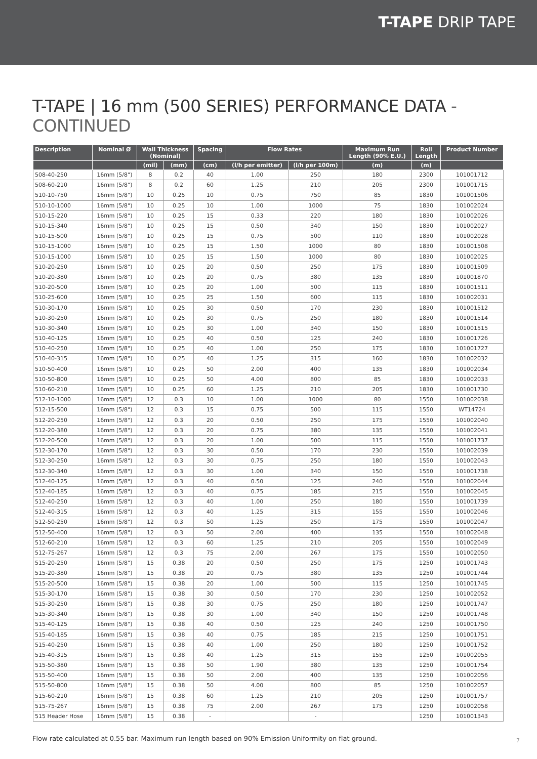T-TAPE DRIP TAPE
T-TAPE | 16 mm (500 SERIES) PERFORMANCE DATA - CONTINUED
| Description | Nominal Ø | Wall Thickness (Nominal) | | Spacing | Flow Rates | | Maximum Run Length (90% E.U.) | Roll Length | Product Number |
| --- | --- | --- | --- | --- | --- | --- | --- | --- | --- |
| | | (mil) | (mm) | (cm) | (l/h per emitter) | (l/h per 100m) | (m) | (m) | |
| 508-40-250 | 16mm (5/8") | 8 | 0.2 | 40 | 1.00 | 250 | 180 | 2300 | 101001712 |
| 508-60-210 | 16mm (5/8") | 8 | 0.2 | 60 | 1.25 | 210 | 205 | 2300 | 101001715 |
| 510-10-750 | 16mm (5/8") | 10 | 0.25 | 10 | 0.75 | 750 | 85 | 1830 | 101001506 |
| 510-10-1000 | 16mm (5/8") | 10 | 0.25 | 10 | 1.00 | 1000 | 75 | 1830 | 101002024 |
| 510-15-220 | 16mm (5/8") | 10 | 0.25 | 15 | 0.33 | 220 | 180 | 1830 | 101002026 |
| 510-15-340 | 16mm (5/8") | 10 | 0.25 | 15 | 0.50 | 340 | 150 | 1830 | 101002027 |
| 510-15-500 | 16mm (5/8") | 10 | 0.25 | 15 | 0.75 | 500 | 110 | 1830 | 101002028 |
| 510-15-1000 | 16mm (5/8") | 10 | 0.25 | 15 | 1.50 | 1000 | 80 | 1830 | 101001508 |
| 510-15-1000 | 16mm (5/8") | 10 | 0.25 | 15 | 1.50 | 1000 | 80 | 1830 | 101002025 |
| 510-20-250 | 16mm (5/8") | 10 | 0.25 | 20 | 0.50 | 250 | 175 | 1830 | 101001509 |
| 510-20-380 | 16mm (5/8") | 10 | 0.25 | 20 | 0.75 | 380 | 135 | 1830 | 101001870 |
| 510-20-500 | 16mm (5/8") | 10 | 0.25 | 20 | 1.00 | 500 | 115 | 1830 | 101001511 |
| 510-25-600 | 16mm (5/8") | 10 | 0.25 | 25 | 1.50 | 600 | 115 | 1830 | 101002031 |
| 510-30-170 | 16mm (5/8") | 10 | 0.25 | 30 | 0.50 | 170 | 230 | 1830 | 101001512 |
| 510-30-250 | 16mm (5/8") | 10 | 0.25 | 30 | 0.75 | 250 | 180 | 1830 | 101001514 |
| 510-30-340 | 16mm (5/8") | 10 | 0.25 | 30 | 1.00 | 340 | 150 | 1830 | 101001515 |
| 510-40-125 | 16mm (5/8") | 10 | 0.25 | 40 | 0.50 | 125 | 240 | 1830 | 101001726 |
| 510-40-250 | 16mm (5/8") | 10 | 0.25 | 40 | 1.00 | 250 | 175 | 1830 | 101001727 |
| 510-40-315 | 16mm (5/8") | 10 | 0.25 | 40 | 1.25 | 315 | 160 | 1830 | 101002032 |
| 510-50-400 | 16mm (5/8") | 10 | 0.25 | 50 | 2.00 | 400 | 135 | 1830 | 101002034 |
| 510-50-800 | 16mm (5/8") | 10 | 0.25 | 50 | 4.00 | 800 | 85 | 1830 | 101002033 |
| 510-60-210 | 16mm (5/8") | 10 | 0.25 | 60 | 1.25 | 210 | 205 | 1830 | 101001730 |
| 512-10-1000 | 16mm (5/8") | 12 | 0.3 | 10 | 1.00 | 1000 | 80 | 1550 | 101002038 |
| 512-15-500 | 16mm (5/8") | 12 | 0.3 | 15 | 0.75 | 500 | 115 | 1550 | WT14724 |
| 512-20-250 | 16mm (5/8") | 12 | 0.3 | 20 | 0.50 | 250 | 175 | 1550 | 101002040 |
| 512-20-380 | 16mm (5/8") | 12 | 0.3 | 20 | 0.75 | 380 | 135 | 1550 | 101002041 |
| 512-20-500 | 16mm (5/8") | 12 | 0.3 | 20 | 1.00 | 500 | 115 | 1550 | 101001737 |
| 512-30-170 | 16mm (5/8") | 12 | 0.3 | 30 | 0.50 | 170 | 230 | 1550 | 101002039 |
| 512-30-250 | 16mm (5/8") | 12 | 0.3 | 30 | 0.75 | 250 | 180 | 1550 | 101002043 |
| 512-30-340 | 16mm (5/8") | 12 | 0.3 | 30 | 1.00 | 340 | 150 | 1550 | 101001738 |
| 512-40-125 | 16mm (5/8") | 12 | 0.3 | 40 | 0.50 | 125 | 240 | 1550 | 101002044 |
| 512-40-185 | 16mm (5/8") | 12 | 0.3 | 40 | 0.75 | 185 | 215 | 1550 | 101002045 |
| 512-40-250 | 16mm (5/8") | 12 | 0.3 | 40 | 1.00 | 250 | 180 | 1550 | 101001739 |
| 512-40-315 | 16mm (5/8") | 12 | 0.3 | 40 | 1.25 | 315 | 155 | 1550 | 101002046 |
| 512-50-250 | 16mm (5/8") | 12 | 0.3 | 50 | 1.25 | 250 | 175 | 1550 | 101002047 |
| 512-50-400 | 16mm (5/8") | 12 | 0.3 | 50 | 2.00 | 400 | 135 | 1550 | 101002048 |
| 512-60-210 | 16mm (5/8") | 12 | 0.3 | 60 | 1.25 | 210 | 205 | 1550 | 101002049 |
| 512-75-267 | 16mm (5/8") | 12 | 0.3 | 75 | 2.00 | 267 | 175 | 1550 | 101002050 |
| 515-20-250 | 16mm (5/8") | 15 | 0.38 | 20 | 0.50 | 250 | 175 | 1250 | 101001743 |
| 515-20-380 | 16mm (5/8") | 15 | 0.38 | 20 | 0.75 | 380 | 135 | 1250 | 101001744 |
| 515-20-500 | 16mm (5/8") | 15 | 0.38 | 20 | 1.00 | 500 | 115 | 1250 | 101001745 |
| 515-30-170 | 16mm (5/8") | 15 | 0.38 | 30 | 0.50 | 170 | 230 | 1250 | 101002052 |
| 515-30-250 | 16mm (5/8") | 15 | 0.38 | 30 | 0.75 | 250 | 180 | 1250 | 101001747 |
| 515-30-340 | 16mm (5/8") | 15 | 0.38 | 30 | 1.00 | 340 | 150 | 1250 | 101001748 |
| 515-40-125 | 16mm (5/8") | 15 | 0.38 | 40 | 0.50 | 125 | 240 | 1250 | 101001750 |
| 515-40-185 | 16mm (5/8") | 15 | 0.38 | 40 | 0.75 | 185 | 215 | 1250 | 101001751 |
| 515-40-250 | 16mm (5/8") | 15 | 0.38 | 40 | 1.00 | 250 | 180 | 1250 | 101001752 |
| 515-40-315 | 16mm (5/8") | 15 | 0.38 | 40 | 1.25 | 315 | 155 | 1250 | 101002055 |
| 515-50-380 | 16mm (5/8") | 15 | 0.38 | 50 | 1.90 | 380 | 135 | 1250 | 101001754 |
| 515-50-400 | 16mm (5/8") | 15 | 0.38 | 50 | 2.00 | 400 | 135 | 1250 | 101002056 |
| 515-50-800 | 16mm (5/8") | 15 | 0.38 | 50 | 4.00 | 800 | 85 | 1250 | 101002057 |
| 515-60-210 | 16mm (5/8") | 15 | 0.38 | 60 | 1.25 | 210 | 205 | 1250 | 101001757 |
| 515-75-267 | 16mm (5/8") | 15 | 0.38 | 75 | 2.00 | 267 | 175 | 1250 | 101002058 |
| 515 Header Hose | 16mm (5/8") | 15 | 0.38 | - | | - | | 1250 | 101001343 |
Flow rate calculated at 0.55 bar. Maximum run length based on 90% Emission Uniformity on flat ground.
7